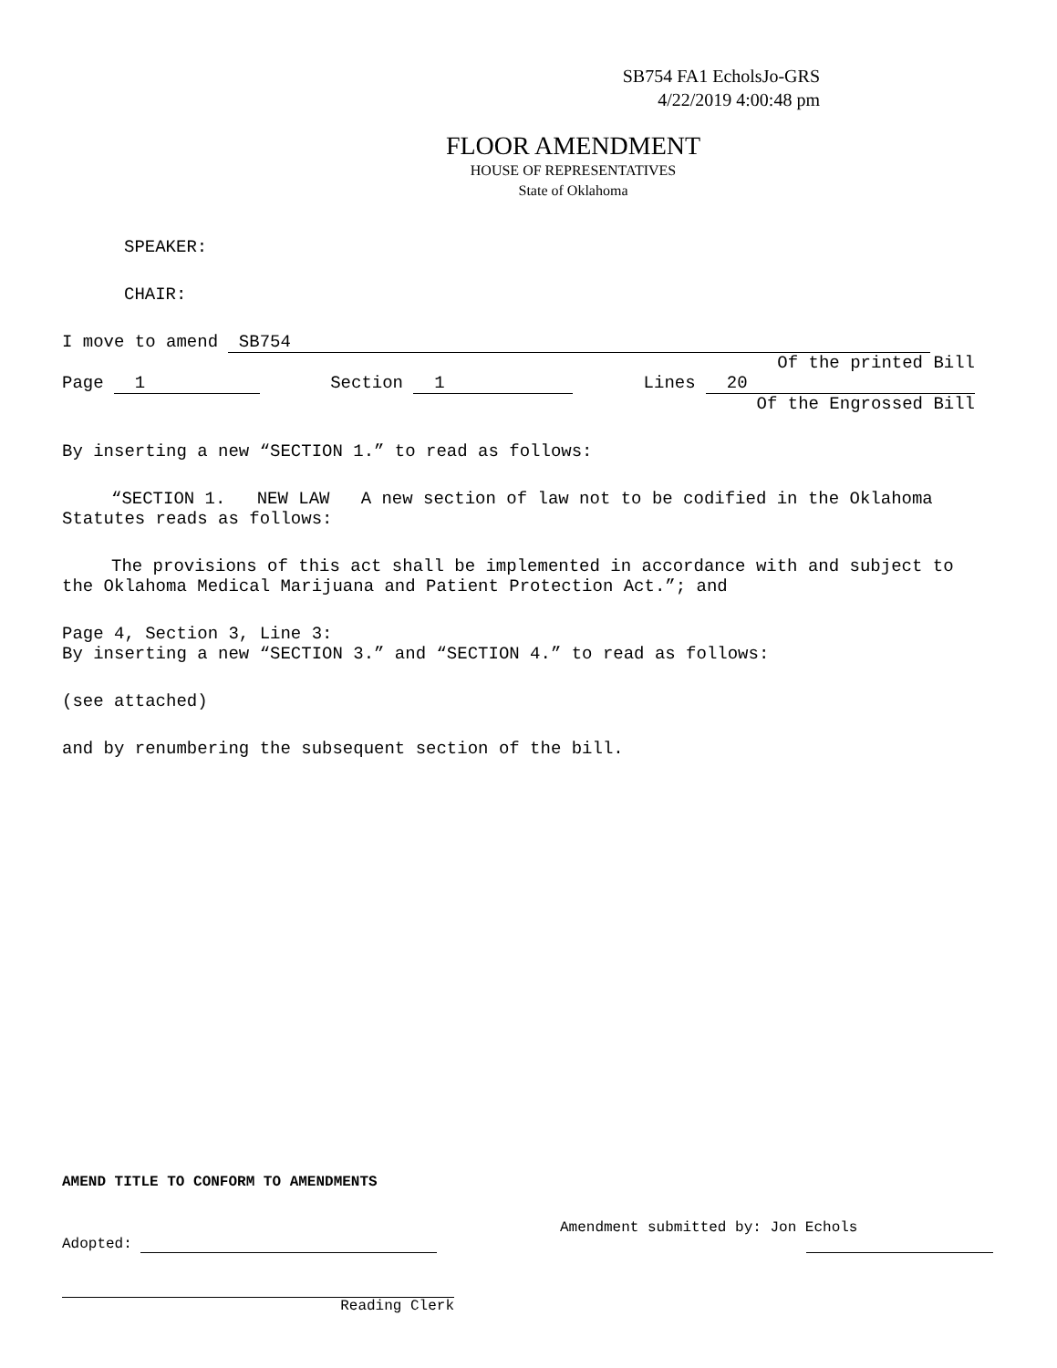SB754 FA1 EcholsJo-GRS
4/22/2019 4:00:48 pm
FLOOR AMENDMENT
HOUSE OF REPRESENTATIVES
State of Oklahoma
SPEAKER:
CHAIR:
I move to amend SB754
Of the printed Bill
Page 1 Section 1 Lines 20
Of the Engrossed Bill
By inserting a new “SECTION 1.” to read as follows:
“SECTION 1. NEW LAW A new section of law not to be codified in the Oklahoma Statutes reads as follows:
The provisions of this act shall be implemented in accordance with and subject to the Oklahoma Medical Marijuana and Patient Protection Act.”; and
Page 4, Section 3, Line 3:
By inserting a new “SECTION 3.” and “SECTION 4.” to read as follows:
(see attached)
and by renumbering the subsequent section of the bill.
AMEND TITLE TO CONFORM TO AMENDMENTS
Adopted: Amendment submitted by: Jon Echols
Reading Clerk